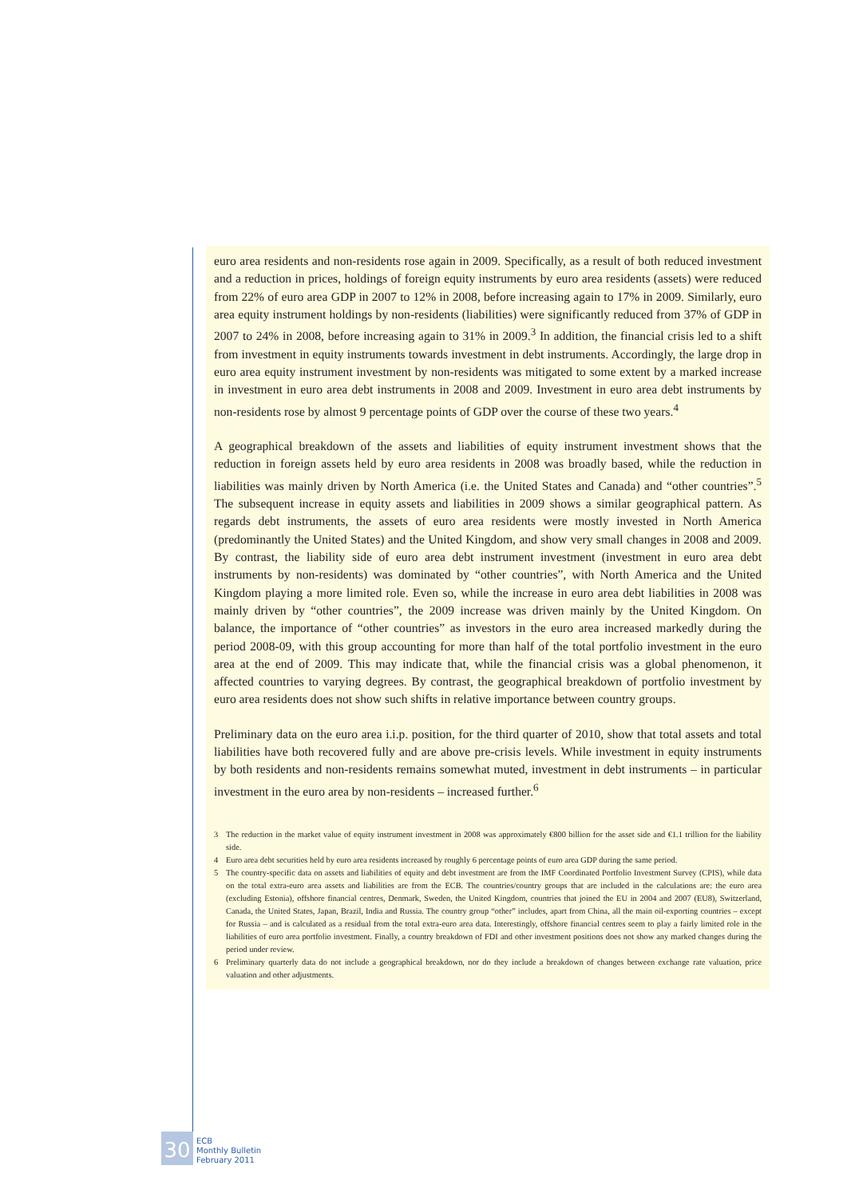euro area residents and non-residents rose again in 2009. Specifically, as a result of both reduced investment and a reduction in prices, holdings of foreign equity instruments by euro area residents (assets) were reduced from 22% of euro area GDP in 2007 to 12% in 2008, before increasing again to 17% in 2009. Similarly, euro area equity instrument holdings by non-residents (liabilities) were significantly reduced from 37% of GDP in 2007 to 24% in 2008, before increasing again to 31% in 2009.<sup>3</sup> In addition, the financial crisis led to a shift from investment in equity instruments towards investment in debt instruments. Accordingly, the large drop in euro area equity instrument investment by non-residents was mitigated to some extent by a marked increase in investment in euro area debt instruments in 2008 and 2009. Investment in euro area debt instruments by non-residents rose by almost 9 percentage points of GDP over the course of these two years.<sup>4</sup>
A geographical breakdown of the assets and liabilities of equity instrument investment shows that the reduction in foreign assets held by euro area residents in 2008 was broadly based, while the reduction in liabilities was mainly driven by North America (i.e. the United States and Canada) and “other countries”.<sup>5</sup> The subsequent increase in equity assets and liabilities in 2009 shows a similar geographical pattern. As regards debt instruments, the assets of euro area residents were mostly invested in North America (predominantly the United States) and the United Kingdom, and show very small changes in 2008 and 2009. By contrast, the liability side of euro area debt instrument investment (investment in euro area debt instruments by non-residents) was dominated by “other countries”, with North America and the United Kingdom playing a more limited role. Even so, while the increase in euro area debt liabilities in 2008 was mainly driven by “other countries”, the 2009 increase was driven mainly by the United Kingdom. On balance, the importance of “other countries” as investors in the euro area increased markedly during the period 2008-09, with this group accounting for more than half of the total portfolio investment in the euro area at the end of 2009. This may indicate that, while the financial crisis was a global phenomenon, it affected countries to varying degrees. By contrast, the geographical breakdown of portfolio investment by euro area residents does not show such shifts in relative importance between country groups.
Preliminary data on the euro area i.i.p. position, for the third quarter of 2010, show that total assets and total liabilities have both recovered fully and are above pre-crisis levels. While investment in equity instruments by both residents and non-residents remains somewhat muted, investment in debt instruments – in particular investment in the euro area by non-residents – increased further.<sup>6</sup>
3 The reduction in the market value of equity instrument investment in 2008 was approximately €800 billion for the asset side and €1.1 trillion for the liability side.
4 Euro area debt securities held by euro area residents increased by roughly 6 percentage points of euro area GDP during the same period.
5 The country-specific data on assets and liabilities of equity and debt investment are from the IMF Coordinated Portfolio Investment Survey (CPIS), while data on the total extra-euro area assets and liabilities are from the ECB. The countries/country groups that are included in the calculations are: the euro area (excluding Estonia), offshore financial centres, Denmark, Sweden, the United Kingdom, countries that joined the EU in 2004 and 2007 (EU8), Switzerland, Canada, the United States, Japan, Brazil, India and Russia. The country group “other” includes, apart from China, all the main oil-exporting countries – except for Russia – and is calculated as a residual from the total extra-euro area data. Interestingly, offshore financial centres seem to play a fairly limited role in the liabilities of euro area portfolio investment. Finally, a country breakdown of FDI and other investment positions does not show any marked changes during the period under review.
6 Preliminary quarterly data do not include a geographical breakdown, nor do they include a breakdown of changes between exchange rate valuation, price valuation and other adjustments.
30
ECB
Monthly Bulletin
February 2011